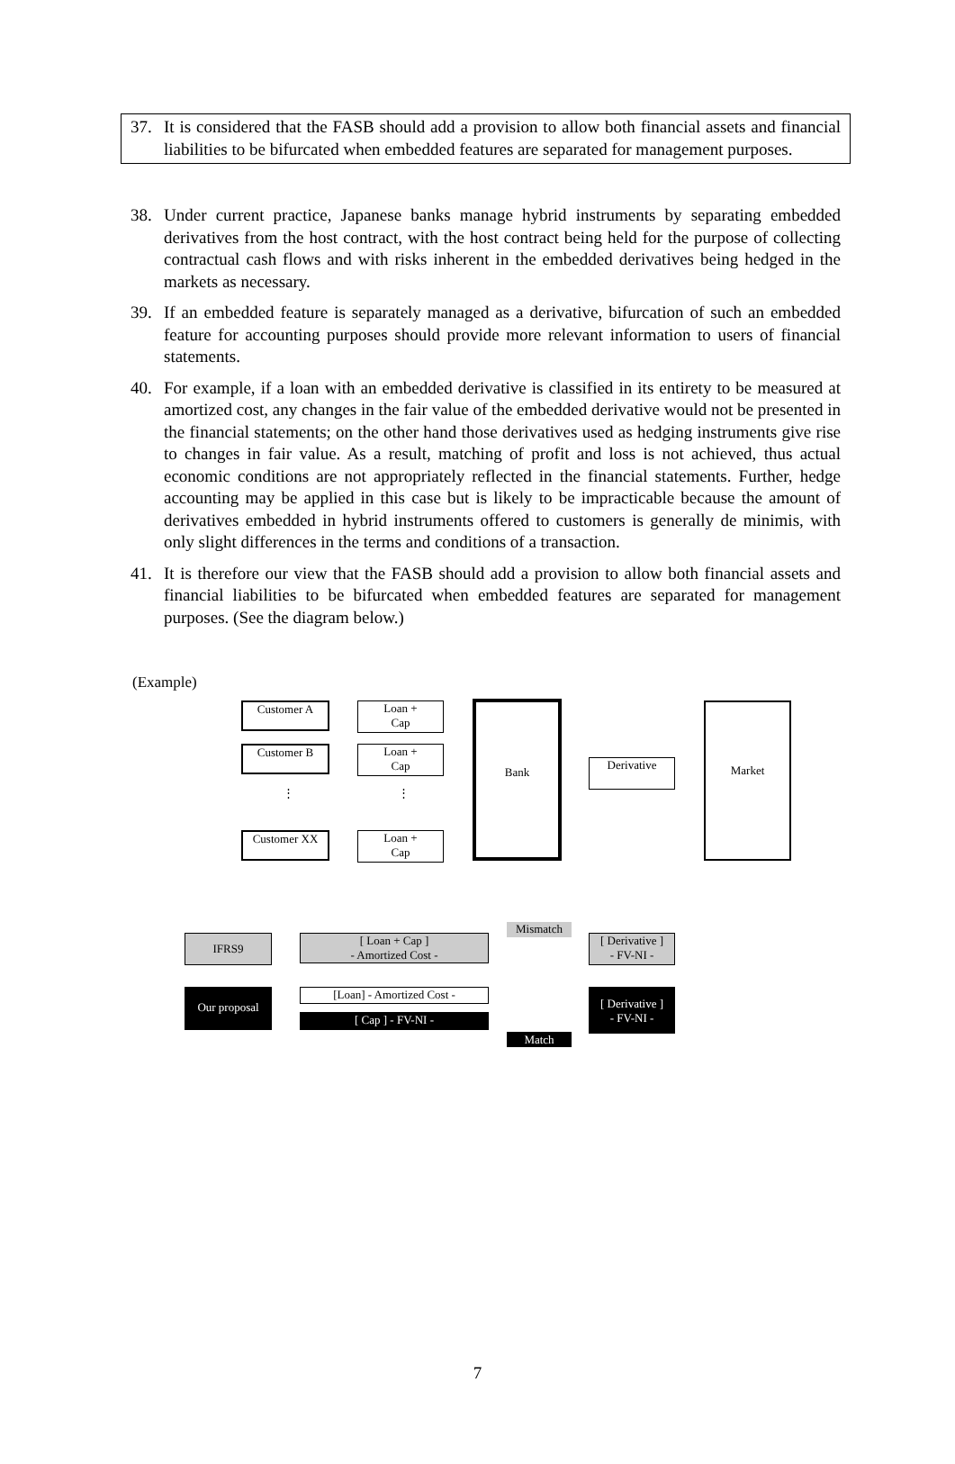37. It is considered that the FASB should add a provision to allow both financial assets and financial liabilities to be bifurcated when embedded features are separated for management purposes.
38. Under current practice, Japanese banks manage hybrid instruments by separating embedded derivatives from the host contract, with the host contract being held for the purpose of collecting contractual cash flows and with risks inherent in the embedded derivatives being hedged in the markets as necessary.
39. If an embedded feature is separately managed as a derivative, bifurcation of such an embedded feature for accounting purposes should provide more relevant information to users of financial statements.
40. For example, if a loan with an embedded derivative is classified in its entirety to be measured at amortized cost, any changes in the fair value of the embedded derivative would not be presented in the financial statements; on the other hand those derivatives used as hedging instruments give rise to changes in fair value. As a result, matching of profit and loss is not achieved, thus actual economic conditions are not appropriately reflected in the financial statements. Further, hedge accounting may be applied in this case but is likely to be impracticable because the amount of derivatives embedded in hybrid instruments offered to customers is generally de minimis, with only slight differences in the terms and conditions of a transaction.
41. It is therefore our view that the FASB should add a provision to allow both financial assets and financial liabilities to be bifurcated when embedded features are separated for management purposes. (See the diagram below.)
(Example)
Customer A
Loan +
Cap
Customer B
Loan +
Cap
⋮ ⋮
Customer XX
Loan +
Cap
Bank
Derivative
Market
Mismatch
IFRS9
[ Loan + Cap ]
- Amortized Cost -
[ Derivative ]
- FV-NI -
Our proposal [Loan] - Amortized Cost -
[ Cap ] - FV-NI -
[ Derivative ]
- FV-NI -
Match
7